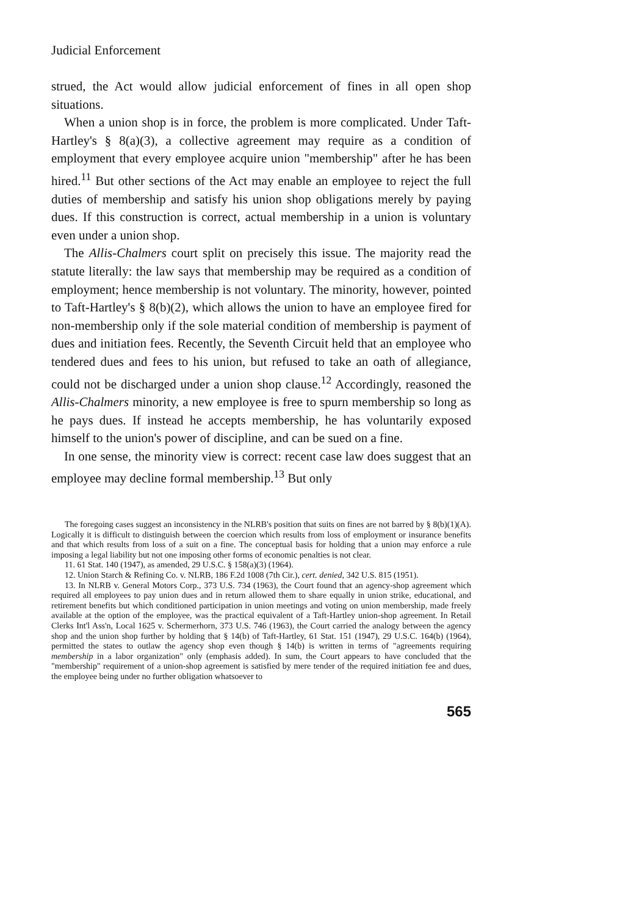Judicial Enforcement
strued, the Act would allow judicial enforcement of fines in all open shop situations.
When a union shop is in force, the problem is more complicated. Under Taft-Hartley's § 8(a)(3), a collective agreement may require as a condition of employment that every employee acquire union "membership" after he has been hired.<sup>11</sup> But other sections of the Act may enable an employee to reject the full duties of membership and satisfy his union shop obligations merely by paying dues. If this construction is correct, actual membership in a union is voluntary even under a union shop.
The Allis-Chalmers court split on precisely this issue. The majority read the statute literally: the law says that membership may be required as a condition of employment; hence membership is not voluntary. The minority, however, pointed to Taft-Hartley's § 8(b)(2), which allows the union to have an employee fired for non-membership only if the sole material condition of membership is payment of dues and initiation fees. Recently, the Seventh Circuit held that an employee who tendered dues and fees to his union, but refused to take an oath of allegiance, could not be discharged under a union shop clause.<sup>12</sup> Accordingly, reasoned the Allis-Chalmers minority, a new employee is free to spurn membership so long as he pays dues. If instead he accepts membership, he has voluntarily exposed himself to the union's power of discipline, and can be sued on a fine.
In one sense, the minority view is correct: recent case law does suggest that an employee may decline formal membership.<sup>13</sup> But only
The foregoing cases suggest an inconsistency in the NLRB's position that suits on fines are not barred by § 8(b)(1)(A). Logically it is difficult to distinguish between the coercion which results from loss of employment or insurance benefits and that which results from loss of a suit on a fine. The conceptual basis for holding that a union may enforce a rule imposing a legal liability but not one imposing other forms of economic penalties is not clear.
11. 61 Stat. 140 (1947), as amended, 29 U.S.C. § 158(a)(3) (1964).
12. Union Starch & Refining Co. v. NLRB, 186 F.2d 1008 (7th Cir.), cert. denied, 342 U.S. 815 (1951).
13. In NLRB v. General Motors Corp., 373 U.S. 734 (1963), the Court found that an agency-shop agreement which required all employees to pay union dues and in return allowed them to share equally in union strike, educational, and retirement benefits but which conditioned participation in union meetings and voting on union membership, made freely available at the option of the employee, was the practical equivalent of a Taft-Hartley union-shop agreement. In Retail Clerks Int'l Ass'n, Local 1625 v. Schermerhorn, 373 U.S. 746 (1963), the Court carried the analogy between the agency shop and the union shop further by holding that § 14(b) of Taft-Hartley, 61 Stat. 151 (1947), 29 U.S.C. 164(b) (1964), permitted the states to outlaw the agency shop even though § 14(b) is written in terms of "agreements requiring membership in a labor organization" only (emphasis added). In sum, the Court appears to have concluded that the "membership" requirement of a union-shop agreement is satisfied by mere tender of the required initiation fee and dues, the employee being under no further obligation whatsoever to
565